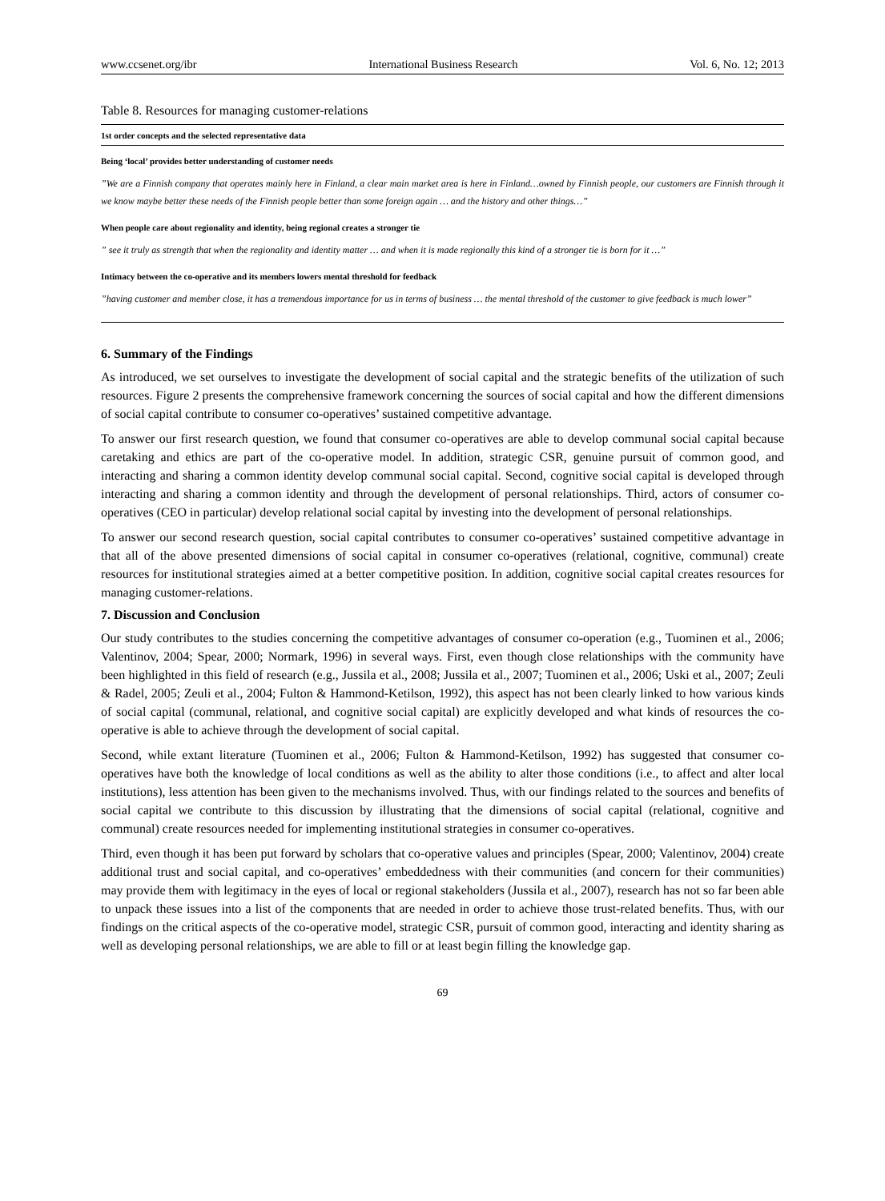www.ccsenet.org/ibr International Business Research Vol. 6, No. 12; 2013
Table 8. Resources for managing customer-relations
| 1st order concepts and the selected representative data |
| --- |
| Being ‘local’ provides better understanding of customer needs |
| ”We are a Finnish company that operates mainly here in Finland, a clear main market area is here in Finland…owned by Finnish people, our customers are Finnish through it we know maybe better these needs of the Finnish people better than some foreign again … and the history and other things…” |
| When people care about regionality and identity, being regional creates a stronger tie |
| ” see it truly as strength that when the regionality and identity matter … and when it is made regionally this kind of a stronger tie is born for it …” |
| Intimacy between the co-operative and its members lowers mental threshold for feedback |
| ”having customer and member close, it has a tremendous importance for us in terms of business … the mental threshold of the customer to give feedback is much lower” |
6. Summary of the Findings
As introduced, we set ourselves to investigate the development of social capital and the strategic benefits of the utilization of such resources. Figure 2 presents the comprehensive framework concerning the sources of social capital and how the different dimensions of social capital contribute to consumer co-operatives’ sustained competitive advantage.
To answer our first research question, we found that consumer co-operatives are able to develop communal social capital because caretaking and ethics are part of the co-operative model. In addition, strategic CSR, genuine pursuit of common good, and interacting and sharing a common identity develop communal social capital. Second, cognitive social capital is developed through interacting and sharing a common identity and through the development of personal relationships. Third, actors of consumer co-operatives (CEO in particular) develop relational social capital by investing into the development of personal relationships.
To answer our second research question, social capital contributes to consumer co-operatives’ sustained competitive advantage in that all of the above presented dimensions of social capital in consumer co-operatives (relational, cognitive, communal) create resources for institutional strategies aimed at a better competitive position. In addition, cognitive social capital creates resources for managing customer-relations.
7. Discussion and Conclusion
Our study contributes to the studies concerning the competitive advantages of consumer co-operation (e.g., Tuominen et al., 2006; Valentinov, 2004; Spear, 2000; Normark, 1996) in several ways. First, even though close relationships with the community have been highlighted in this field of research (e.g., Jussila et al., 2008; Jussila et al., 2007; Tuominen et al., 2006; Uski et al., 2007; Zeuli & Radel, 2005; Zeuli et al., 2004; Fulton & Hammond-Ketilson, 1992), this aspect has not been clearly linked to how various kinds of social capital (communal, relational, and cognitive social capital) are explicitly developed and what kinds of resources the co-operative is able to achieve through the development of social capital.
Second, while extant literature (Tuominen et al., 2006; Fulton & Hammond-Ketilson, 1992) has suggested that consumer co-operatives have both the knowledge of local conditions as well as the ability to alter those conditions (i.e., to affect and alter local institutions), less attention has been given to the mechanisms involved. Thus, with our findings related to the sources and benefits of social capital we contribute to this discussion by illustrating that the dimensions of social capital (relational, cognitive and communal) create resources needed for implementing institutional strategies in consumer co-operatives.
Third, even though it has been put forward by scholars that co-operative values and principles (Spear, 2000; Valentinov, 2004) create additional trust and social capital, and co-operatives’ embeddedness with their communities (and concern for their communities) may provide them with legitimacy in the eyes of local or regional stakeholders (Jussila et al., 2007), research has not so far been able to unpack these issues into a list of the components that are needed in order to achieve those trust-related benefits. Thus, with our findings on the critical aspects of the co-operative model, strategic CSR, pursuit of common good, interacting and identity sharing as well as developing personal relationships, we are able to fill or at least begin filling the knowledge gap.
69